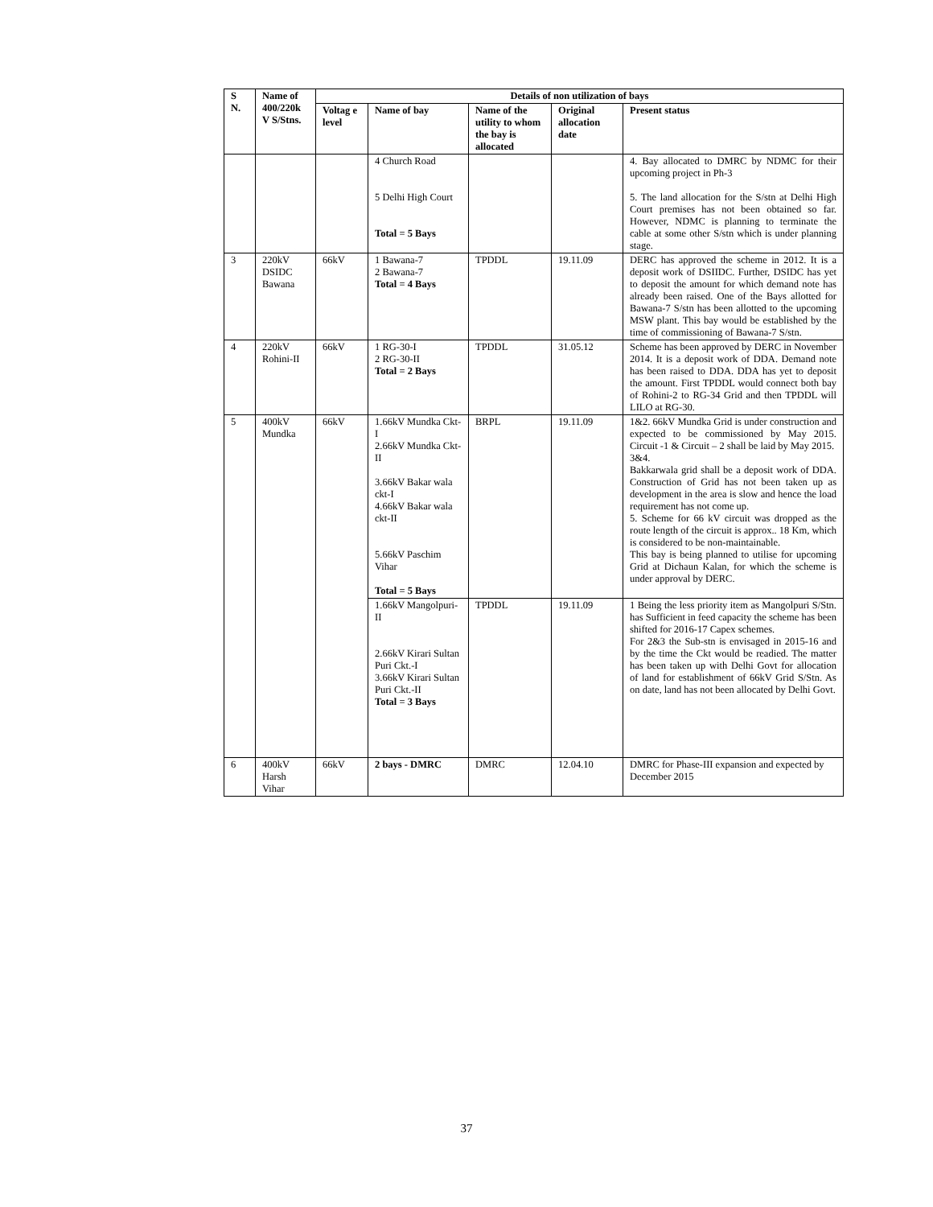| S N. | Name of 400/220k V S/Stns. | Details of non utilization of bays | | | | |
| --- | --- | --- | --- | --- | --- | --- |
| | | Voltag e level | Name of bay | Name of the utility to whom the bay is allocated | Original allocation date | Present status |
| | | | 4 Church Road 5 Delhi High Court Total = 5 Bays | | | 4. Bay allocated to DMRC by NDMC for their upcoming project in Ph-3 5. The land allocation for the S/stn at Delhi High Court premises has not been obtained so far. However, NDMC is planning to terminate the cable at some other S/stn which is under planning stage. |
| 3 | 220kV DSIDC Bawana | 66kV | 1 Bawana-7 2 Bawana-7 Total = 4 Bays | TPDDL | 19.11.09 | DERC has approved the scheme in 2012. It is a deposit work of DSIIDC. Further, DSIDC has yet to deposit the amount for which demand note has already been raised. One of the Bays allotted for Bawana-7 S/stn has been allotted to the upcoming MSW plant. This bay would be established by the time of commissioning of Bawana-7 S/stn. |
| 4 | 220kV Rohini-II | 66kV | 1 RG-30-I 2 RG-30-II Total = 2 Bays | TPDDL | 31.05.12 | Scheme has been approved by DERC in November 2014. It is a deposit work of DDA. Demand note has been raised to DDA. DDA has yet to deposit the amount. First TPDDL would connect both bay of Rohini-2 to RG-34 Grid and then TPDDL will LILO at RG-30. |
| 5 | 400kV Mundka | 66kV | 1.66kV Mundka Ckt-I 2.66kV Mundka Ckt-II 3.66kV Bakar wala ckt-I 4.66kV Bakar wala ckt-II 5.66kV Paschim Vihar Total = 5 Bays | BRPL | 19.11.09 | 1&2. 66kV Mundka Grid is under construction and expected to be commissioned by May 2015. Circuit -1 & Circuit – 2 shall be laid by May 2015. 3&4. Bakkarwala grid shall be a deposit work of DDA. Construction of Grid has not been taken up as development in the area is slow and hence the load requirement has not come up. 5. Scheme for 66 kV circuit was dropped as the route length of the circuit is approx.. 18 Km, which is considered to be non-maintainable. This bay is being planned to utilise for upcoming Grid at Dichaun Kalan, for which the scheme is under approval by DERC. |
| | | | 1.66kV Mangolpuri-II 2.66kV Kirari Sultan Puri Ckt.-I 3.66kV Kirari Sultan Puri Ckt.-II Total = 3 Bays | TPDDL | 19.11.09 | 1 Being the less priority item as Mangolpuri S/Stn. has Sufficient in feed capacity the scheme has been shifted for 2016-17 Capex schemes. For 2&3 the Sub-stn is envisaged in 2015-16 and by the time the Ckt would be readied. The matter has been taken up with Delhi Govt for allocation of land for establishment of 66kV Grid S/Stn. As on date, land has not been allocated by Delhi Govt. |
| 6 | 400kV Harsh Vihar | 66kV | 2 bays - DMRC | DMRC | 12.04.10 | DMRC for Phase-III expansion and expected by December 2015 |
37